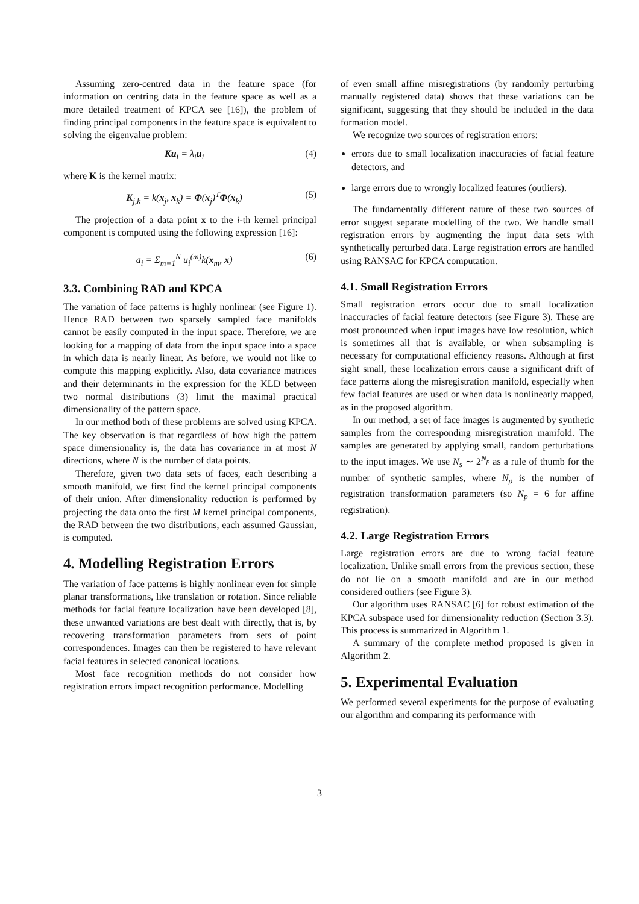Assuming zero-centred data in the feature space (for information on centring data in the feature space as well as a more detailed treatment of KPCA see [16]), the problem of finding principal components in the feature space is equivalent to solving the eigenvalue problem:
Ku<sub>i</sub> = λ<sub>i</sub>u<sub>i</sub> (4)
where K is the kernel matrix:
K<sub>j,k</sub> = k(x<sub>j</sub>, x<sub>k</sub>) = Φ(x<sub>j</sub>)<sup>T</sup>Φ(x<sub>k</sub>) (5)
The projection of a data point x to the i-th kernel principal component is computed using the following expression [16]:
a<sub>i</sub> = Σ<sub>m=1</sub><sup>N</sup> u<sub>i</sub><sup>(m)</sup>k(x<sub>m</sub>, x) (6)
3.3. Combining RAD and KPCA
The variation of face patterns is highly nonlinear (see Figure 1). Hence RAD between two sparsely sampled face manifolds cannot be easily computed in the input space. Therefore, we are looking for a mapping of data from the input space into a space in which data is nearly linear. As before, we would not like to compute this mapping explicitly. Also, data covariance matrices and their determinants in the expression for the KLD between two normal distributions (3) limit the maximal practical dimensionality of the pattern space.
In our method both of these problems are solved using KPCA. The key observation is that regardless of how high the pattern space dimensionality is, the data has covariance in at most N directions, where N is the number of data points.
Therefore, given two data sets of faces, each describing a smooth manifold, we first find the kernel principal components of their union. After dimensionality reduction is performed by projecting the data onto the first M kernel principal components, the RAD between the two distributions, each assumed Gaussian, is computed.
4. Modelling Registration Errors
The variation of face patterns is highly nonlinear even for simple planar transformations, like translation or rotation. Since reliable methods for facial feature localization have been developed [8], these unwanted variations are best dealt with directly, that is, by recovering transformation parameters from sets of point correspondences. Images can then be registered to have relevant facial features in selected canonical locations.
Most face recognition methods do not consider how registration errors impact recognition performance. Modelling
of even small affine misregistrations (by randomly perturbing manually registered data) shows that these variations can be significant, suggesting that they should be included in the data formation model.
We recognize two sources of registration errors:
errors due to small localization inaccuracies of facial feature detectors, and
large errors due to wrongly localized features (outliers).
The fundamentally different nature of these two sources of error suggest separate modelling of the two. We handle small registration errors by augmenting the input data sets with synthetically perturbed data. Large registration errors are handled using RANSAC for KPCA computation.
4.1. Small Registration Errors
Small registration errors occur due to small localization inaccuracies of facial feature detectors (see Figure 3). These are most pronounced when input images have low resolution, which is sometimes all that is available, or when subsampling is necessary for computational efficiency reasons. Although at first sight small, these localization errors cause a significant drift of face patterns along the misregistration manifold, especially when few facial features are used or when data is nonlinearly mapped, as in the proposed algorithm.
In our method, a set of face images is augmented by synthetic samples from the corresponding misregistration manifold. The samples are generated by applying small, random perturbations to the input images. We use N<sub>s</sub> ∼ 2<sup>N<sub>p</sub></sup> as a rule of thumb for the number of synthetic samples, where N<sub>p</sub> is the number of registration transformation parameters (so N<sub>p</sub> = 6 for affine registration).
4.2. Large Registration Errors
Large registration errors are due to wrong facial feature localization. Unlike small errors from the previous section, these do not lie on a smooth manifold and are in our method considered outliers (see Figure 3).
Our algorithm uses RANSAC [6] for robust estimation of the KPCA subspace used for dimensionality reduction (Section 3.3). This process is summarized in Algorithm 1.
A summary of the complete method proposed is given in Algorithm 2.
5. Experimental Evaluation
We performed several experiments for the purpose of evaluating our algorithm and comparing its performance with
3